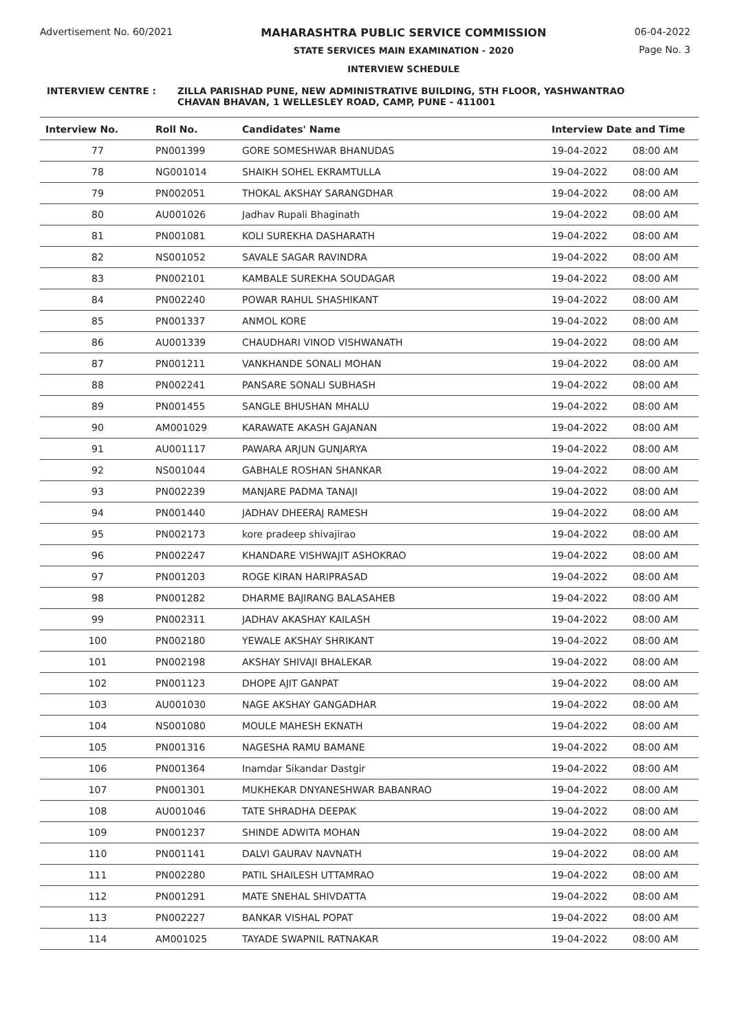Advertisement No. 60/2021 MAHARASHTRA PUBLIC SERVICE COMMISSION
STATE SERVICES MAIN EXAMINATION - 2020
INTERVIEW SCHEDULE
06-04-2022
Page No. 3
INTERVIEW CENTRE : ZILLA PARISHAD PUNE, NEW ADMINISTRATIVE BUILDING, 5TH FLOOR, YASHWANTRAO
CHAVAN BHAVAN, 1 WELLESLEY ROAD, CAMP, PUNE - 411001
| Interview No. | Roll No. | Candidates' Name | Interview Date and Time | |
| --- | --- | --- | --- | --- |
| 77 | PN001399 | GORE SOMESHWAR BHANUDAS | 19-04-2022 | 08:00 AM |
| 78 | NG001014 | SHAIKH SOHEL EKRAMTULLA | 19-04-2022 | 08:00 AM |
| 79 | PN002051 | THOKAL AKSHAY SARANGDHAR | 19-04-2022 | 08:00 AM |
| 80 | AU001026 | Jadhav Rupali Bhaginath | 19-04-2022 | 08:00 AM |
| 81 | PN001081 | KOLI SUREKHA DASHARATH | 19-04-2022 | 08:00 AM |
| 82 | NS001052 | SAVALE SAGAR RAVINDRA | 19-04-2022 | 08:00 AM |
| 83 | PN002101 | KAMBALE SUREKHA SOUDAGAR | 19-04-2022 | 08:00 AM |
| 84 | PN002240 | POWAR RAHUL SHASHIKANT | 19-04-2022 | 08:00 AM |
| 85 | PN001337 | ANMOL KORE | 19-04-2022 | 08:00 AM |
| 86 | AU001339 | CHAUDHARI VINOD VISHWANATH | 19-04-2022 | 08:00 AM |
| 87 | PN001211 | VANKHANDE SONALI MOHAN | 19-04-2022 | 08:00 AM |
| 88 | PN002241 | PANSARE SONALI SUBHASH | 19-04-2022 | 08:00 AM |
| 89 | PN001455 | SANGLE BHUSHAN MHALU | 19-04-2022 | 08:00 AM |
| 90 | AM001029 | KARAWATE AKASH GAJANAN | 19-04-2022 | 08:00 AM |
| 91 | AU001117 | PAWARA ARJUN GUNJARYA | 19-04-2022 | 08:00 AM |
| 92 | NS001044 | GABHALE ROSHAN SHANKAR | 19-04-2022 | 08:00 AM |
| 93 | PN002239 | MANJARE PADMA TANAJI | 19-04-2022 | 08:00 AM |
| 94 | PN001440 | JADHAV DHEERAJ RAMESH | 19-04-2022 | 08:00 AM |
| 95 | PN002173 | kore pradeep shivajirao | 19-04-2022 | 08:00 AM |
| 96 | PN002247 | KHANDARE VISHWAJIT ASHOKRAO | 19-04-2022 | 08:00 AM |
| 97 | PN001203 | ROGE KIRAN HARIPRASAD | 19-04-2022 | 08:00 AM |
| 98 | PN001282 | DHARME BAJIRANG BALASAHEB | 19-04-2022 | 08:00 AM |
| 99 | PN002311 | JADHAV AKASHAY KAILASH | 19-04-2022 | 08:00 AM |
| 100 | PN002180 | YEWALE AKSHAY SHRIKANT | 19-04-2022 | 08:00 AM |
| 101 | PN002198 | AKSHAY SHIVAJI BHALEKAR | 19-04-2022 | 08:00 AM |
| 102 | PN001123 | DHOPE AJIT GANPAT | 19-04-2022 | 08:00 AM |
| 103 | AU001030 | NAGE AKSHAY GANGADHAR | 19-04-2022 | 08:00 AM |
| 104 | NS001080 | MOULE MAHESH EKNATH | 19-04-2022 | 08:00 AM |
| 105 | PN001316 | NAGESHA RAMU BAMANE | 19-04-2022 | 08:00 AM |
| 106 | PN001364 | Inamdar Sikandar Dastgir | 19-04-2022 | 08:00 AM |
| 107 | PN001301 | MUKHEKAR DNYANESHWAR BABANRAO | 19-04-2022 | 08:00 AM |
| 108 | AU001046 | TATE SHRADHA DEEPAK | 19-04-2022 | 08:00 AM |
| 109 | PN001237 | SHINDE ADWITA MOHAN | 19-04-2022 | 08:00 AM |
| 110 | PN001141 | DALVI GAURAV NAVNATH | 19-04-2022 | 08:00 AM |
| 111 | PN002280 | PATIL SHAILESH UTTAMRAO | 19-04-2022 | 08:00 AM |
| 112 | PN001291 | MATE SNEHAL SHIVDATTA | 19-04-2022 | 08:00 AM |
| 113 | PN002227 | BANKAR VISHAL POPAT | 19-04-2022 | 08:00 AM |
| 114 | AM001025 | TAYADE SWAPNIL RATNAKAR | 19-04-2022 | 08:00 AM |